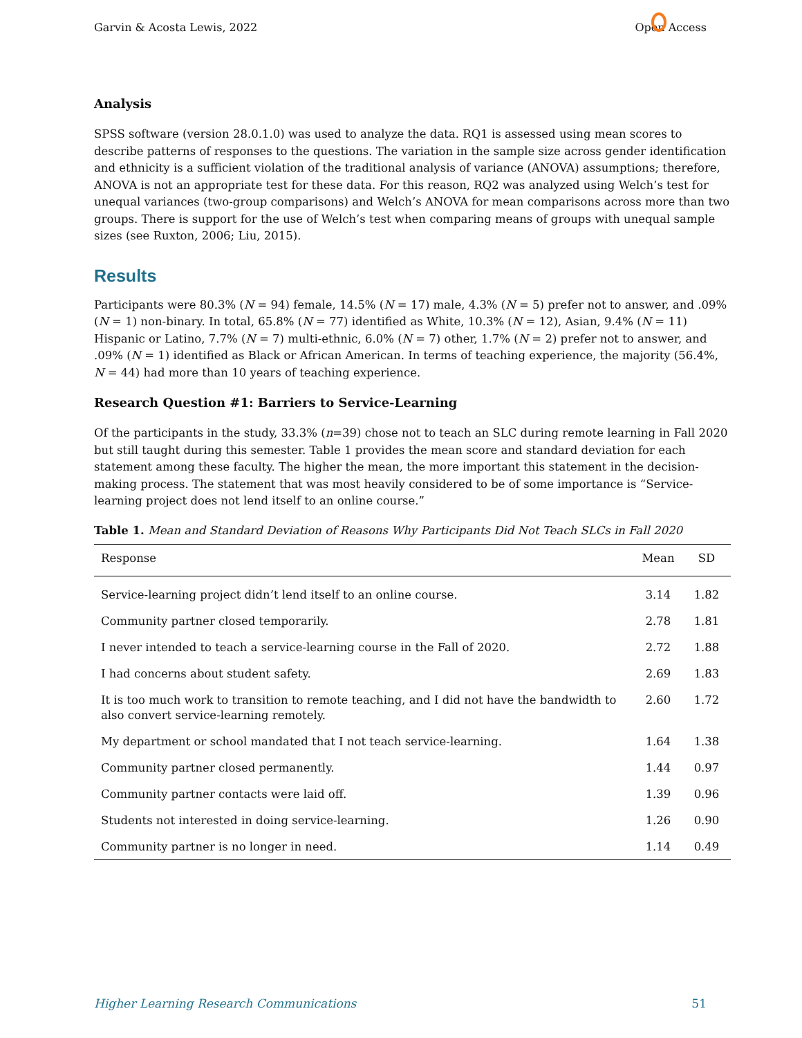Garvin & Acosta Lewis, 2022 Open Access
Analysis
SPSS software (version 28.0.1.0) was used to analyze the data. RQ1 is assessed using mean scores to describe patterns of responses to the questions. The variation in the sample size across gender identification and ethnicity is a sufficient violation of the traditional analysis of variance (ANOVA) assumptions; therefore, ANOVA is not an appropriate test for these data. For this reason, RQ2 was analyzed using Welch’s test for unequal variances (two-group comparisons) and Welch’s ANOVA for mean comparisons across more than two groups. There is support for the use of Welch’s test when comparing means of groups with unequal sample sizes (see Ruxton, 2006; Liu, 2015).
Results
Participants were 80.3% (N = 94) female, 14.5% (N = 17) male, 4.3% (N = 5) prefer not to answer, and .09% (N = 1) non-binary. In total, 65.8% (N = 77) identified as White, 10.3% (N = 12), Asian, 9.4% (N = 11) Hispanic or Latino, 7.7% (N = 7) multi-ethnic, 6.0% (N = 7) other, 1.7% (N = 2) prefer not to answer, and .09% (N = 1) identified as Black or African American. In terms of teaching experience, the majority (56.4%, N = 44) had more than 10 years of teaching experience.
Research Question #1: Barriers to Service-Learning
Of the participants in the study, 33.3% (n=39) chose not to teach an SLC during remote learning in Fall 2020 but still taught during this semester. Table 1 provides the mean score and standard deviation for each statement among these faculty. The higher the mean, the more important this statement in the decision-making process. The statement that was most heavily considered to be of some importance is “Service-learning project does not lend itself to an online course.”
Table 1. Mean and Standard Deviation of Reasons Why Participants Did Not Teach SLCs in Fall 2020
| Response | Mean | SD |
| --- | --- | --- |
| Service-learning project didn’t lend itself to an online course. | 3.14 | 1.82 |
| Community partner closed temporarily. | 2.78 | 1.81 |
| I never intended to teach a service-learning course in the Fall of 2020. | 2.72 | 1.88 |
| I had concerns about student safety. | 2.69 | 1.83 |
| It is too much work to transition to remote teaching, and I did not have the bandwidth to also convert service-learning remotely. | 2.60 | 1.72 |
| My department or school mandated that I not teach service-learning. | 1.64 | 1.38 |
| Community partner closed permanently. | 1.44 | 0.97 |
| Community partner contacts were laid off. | 1.39 | 0.96 |
| Students not interested in doing service-learning. | 1.26 | 0.90 |
| Community partner is no longer in need. | 1.14 | 0.49 |
Higher Learning Research Communications 51